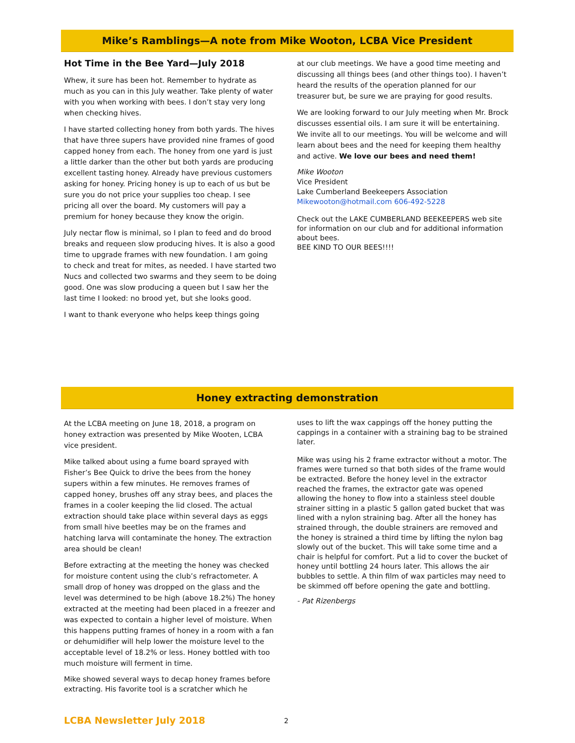Mike’s Ramblings—A note from Mike Wooton, LCBA Vice President
Hot Time in the Bee Yard—July 2018
Whew, it sure has been hot. Remember to hydrate as much as you can in this July weather. Take plenty of water with you when working with bees. I don’t stay very long when checking hives.
I have started collecting honey from both yards. The hives that have three supers have provided nine frames of good capped honey from each. The honey from one yard is just a little darker than the other but both yards are producing excellent tasting honey. Already have previous customers asking for honey. Pricing honey is up to each of us but be sure you do not price your supplies too cheap. I see pricing all over the board. My customers will pay a premium for honey because they know the origin.
July nectar flow is minimal, so I plan to feed and do brood breaks and requeen slow producing hives. It is also a good time to upgrade frames with new foundation. I am going to check and treat for mites, as needed. I have started two Nucs and collected two swarms and they seem to be doing good. One was slow producing a queen but I saw her the last time I looked: no brood yet, but she looks good.
I want to thank everyone who helps keep things going
at our club meetings. We have a good time meeting and discussing all things bees (and other things too). I haven’t heard the results of the operation planned for our treasurer but, be sure we are praying for good results.
We are looking forward to our July meeting when Mr. Brock discusses essential oils. I am sure it will be entertaining. We invite all to our meetings. You will be welcome and will learn about bees and the need for keeping them healthy and active. We love our bees and need them!
Mike Wooton
Vice President
Lake Cumberland Beekeepers Association
Mikewooton@hotmail.com 606-492-5228
Check out the LAKE CUMBERLAND BEEKEEPERS web site for information on our club and for additional information about bees.
BEE KIND TO OUR BEES!!!!
Honey extracting demonstration
At the LCBA meeting on June 18, 2018, a program on honey extraction was presented by Mike Wooten, LCBA vice president.
Mike talked about using a fume board sprayed with Fisher’s Bee Quick to drive the bees from the honey supers within a few minutes. He removes frames of capped honey, brushes off any stray bees, and places the frames in a cooler keeping the lid closed. The actual extraction should take place within several days as eggs from small hive beetles may be on the frames and hatching larva will contaminate the honey. The extraction area should be clean!
Before extracting at the meeting the honey was checked for moisture content using the club’s refractometer. A small drop of honey was dropped on the glass and the level was determined to be high (above 18.2%) The honey extracted at the meeting had been placed in a freezer and was expected to contain a higher level of moisture. When this happens putting frames of honey in a room with a fan or dehumidifier will help lower the moisture level to the acceptable level of 18.2% or less. Honey bottled with too much moisture will ferment in time.
Mike showed several ways to decap honey frames before extracting. His favorite tool is a scratcher which he
uses to lift the wax cappings off the honey putting the cappings in a container with a straining bag to be strained later.
Mike was using his 2 frame extractor without a motor. The frames were turned so that both sides of the frame would be extracted. Before the honey level in the extractor reached the frames, the extractor gate was opened allowing the honey to flow into a stainless steel double strainer sitting in a plastic 5 gallon gated bucket that was lined with a nylon straining bag. After all the honey has strained through, the double strainers are removed and the honey is strained a third time by lifting the nylon bag slowly out of the bucket. This will take some time and a chair is helpful for comfort. Put a lid to cover the bucket of honey until bottling 24 hours later. This allows the air bubbles to settle. A thin film of wax particles may need to be skimmed off before opening the gate and bottling.
- Pat Rizenbergs
LCBA Newsletter July 2018 2